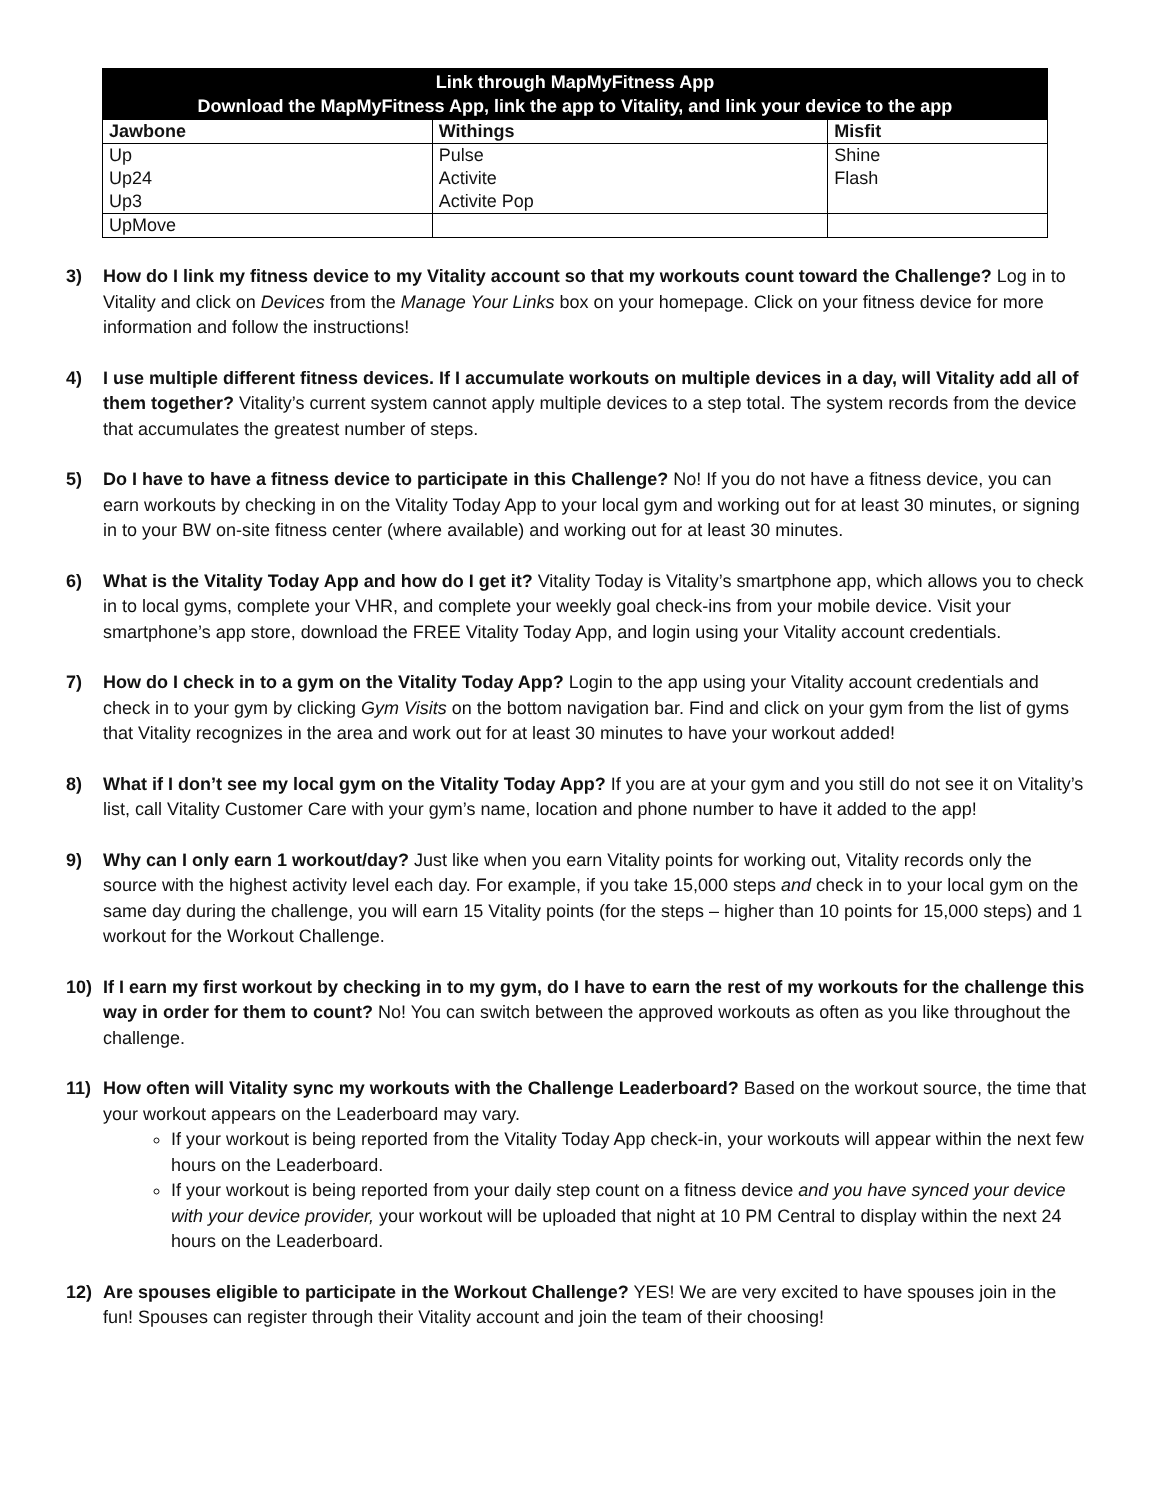| Link through MapMyFitness App Download the MapMyFitness App, link the app to Vitality, and link your device to the app | | |
| --- | --- | --- |
| Jawbone | Withings | Misfit |
| Up | Pulse | Shine |
| Up24 | Activite | Flash |
| Up3 | Activite Pop | |
| UpMove | | |
3) How do I link my fitness device to my Vitality account so that my workouts count toward the Challenge? Log in to Vitality and click on Devices from the Manage Your Links box on your homepage. Click on your fitness device for more information and follow the instructions!
4) I use multiple different fitness devices. If I accumulate workouts on multiple devices in a day, will Vitality add all of them together? Vitality’s current system cannot apply multiple devices to a step total. The system records from the device that accumulates the greatest number of steps.
5) Do I have to have a fitness device to participate in this Challenge? No! If you do not have a fitness device, you can earn workouts by checking in on the Vitality Today App to your local gym and working out for at least 30 minutes, or signing in to your BW on-site fitness center (where available) and working out for at least 30 minutes.
6) What is the Vitality Today App and how do I get it? Vitality Today is Vitality’s smartphone app, which allows you to check in to local gyms, complete your VHR, and complete your weekly goal check-ins from your mobile device. Visit your smartphone’s app store, download the FREE Vitality Today App, and login using your Vitality account credentials.
7) How do I check in to a gym on the Vitality Today App? Login to the app using your Vitality account credentials and check in to your gym by clicking Gym Visits on the bottom navigation bar. Find and click on your gym from the list of gyms that Vitality recognizes in the area and work out for at least 30 minutes to have your workout added!
8) What if I don’t see my local gym on the Vitality Today App? If you are at your gym and you still do not see it on Vitality’s list, call Vitality Customer Care with your gym’s name, location and phone number to have it added to the app!
9) Why can I only earn 1 workout/day? Just like when you earn Vitality points for working out, Vitality records only the source with the highest activity level each day. For example, if you take 15,000 steps and check in to your local gym on the same day during the challenge, you will earn 15 Vitality points (for the steps – higher than 10 points for 15,000 steps) and 1 workout for the Workout Challenge.
10) If I earn my first workout by checking in to my gym, do I have to earn the rest of my workouts for the challenge this way in order for them to count? No! You can switch between the approved workouts as often as you like throughout the challenge.
11) How often will Vitality sync my workouts with the Challenge Leaderboard? Based on the workout source, the time that your workout appears on the Leaderboard may vary.
If your workout is being reported from the Vitality Today App check-in, your workouts will appear within the next few hours on the Leaderboard.
If your workout is being reported from your daily step count on a fitness device and you have synced your device with your device provider, your workout will be uploaded that night at 10 PM Central to display within the next 24 hours on the Leaderboard.
12) Are spouses eligible to participate in the Workout Challenge? YES! We are very excited to have spouses join in the fun! Spouses can register through their Vitality account and join the team of their choosing!